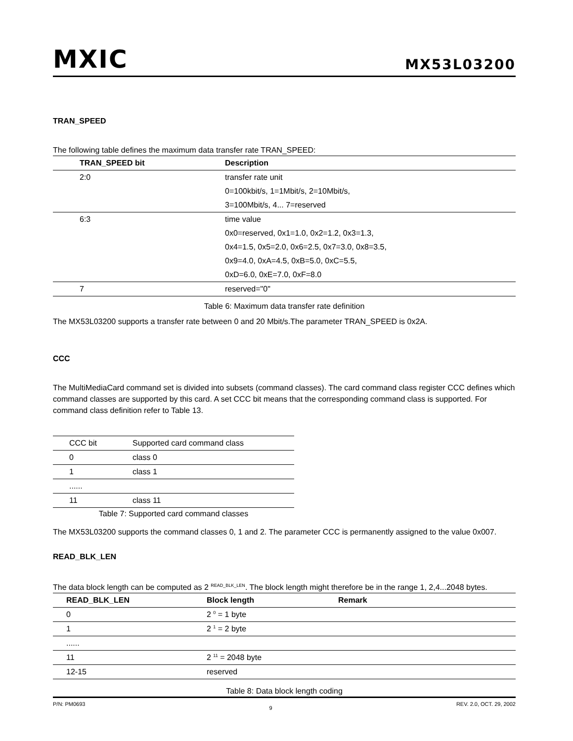MXIC
MX53L03200
TRAN_SPEED
The following table defines the maximum data transfer rate TRAN_SPEED:
| TRAN_SPEED bit | Description |
| --- | --- |
| 2:0 | transfer rate unit |
| | 0=100kbit/s, 1=1Mbit/s, 2=10Mbit/s, |
| | 3=100Mbit/s, 4... 7=reserved |
| 6:3 | time value |
| | 0x0=reserved, 0x1=1.0, 0x2=1.2, 0x3=1.3, |
| | 0x4=1.5, 0x5=2.0, 0x6=2.5, 0x7=3.0, 0x8=3.5, |
| | 0x9=4.0, 0xA=4.5, 0xB=5.0, 0xC=5.5, |
| | 0xD=6.0, 0xE=7.0, 0xF=8.0 |
| 7 | reserved="0" |
Table 6: Maximum data transfer rate definition
The MX53L03200 supports a transfer rate between 0 and 20 Mbit/s.The parameter TRAN_SPEED is 0x2A.
CCC
The MultiMediaCard command set is divided into subsets (command classes). The card command class register CCC defines which command classes are supported by this card. A set CCC bit means that the corresponding command class is supported. For command class definition refer to Table 13.
| CCC bit | Supported card command class |
| 0 | class 0 |
| 1 | class 1 |
| ...... | |
| 11 | class 11 |
Table 7: Supported card command classes
The MX53L03200 supports the command classes 0, 1 and 2. The parameter CCC is permanently assigned to the value 0x007.
READ_BLK_LEN
The data block length can be computed as 2 <sup>READ_BLK_LEN</sup>. The block length might therefore be in the range 1, 2,4...2048 bytes.
| READ_BLK_LEN | Block length | Remark |
| --- | --- | --- |
| 0 | 2 <sup>0</sup> = 1 byte | |
| 1 | 2 <sup>1</sup> = 2 byte | |
| ...... | | |
| 11 | 2 <sup>11</sup> = 2048 byte | |
| 12-15 | reserved | |
Table 8: Data block length coding
P/N: PM0693 9 REV. 2.0, OCT. 29, 2002